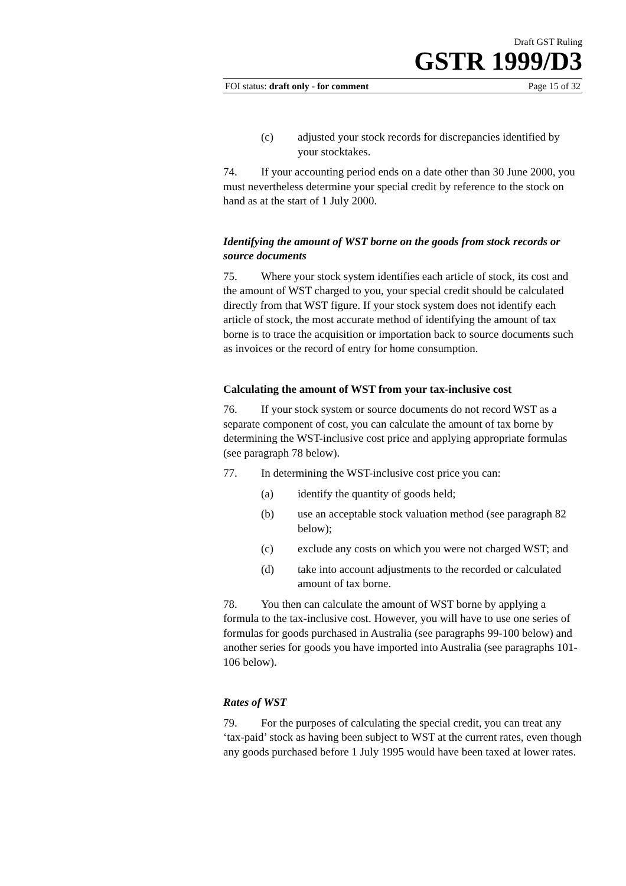Draft GST Ruling
GSTR 1999/D3
FOI status: draft only - for comment Page 15 of 32
(c) adjusted your stock records for discrepancies identified by your stocktakes.
74. If your accounting period ends on a date other than 30 June 2000, you must nevertheless determine your special credit by reference to the stock on hand as at the start of 1 July 2000.
Identifying the amount of WST borne on the goods from stock records or source documents
75. Where your stock system identifies each article of stock, its cost and the amount of WST charged to you, your special credit should be calculated directly from that WST figure. If your stock system does not identify each article of stock, the most accurate method of identifying the amount of tax borne is to trace the acquisition or importation back to source documents such as invoices or the record of entry for home consumption.
Calculating the amount of WST from your tax-inclusive cost
76. If your stock system or source documents do not record WST as a separate component of cost, you can calculate the amount of tax borne by determining the WST-inclusive cost price and applying appropriate formulas (see paragraph 78 below).
77. In determining the WST-inclusive cost price you can:
(a) identify the quantity of goods held;
(b) use an acceptable stock valuation method (see paragraph 82 below);
(c) exclude any costs on which you were not charged WST; and
(d) take into account adjustments to the recorded or calculated amount of tax borne.
78. You then can calculate the amount of WST borne by applying a formula to the tax-inclusive cost. However, you will have to use one series of formulas for goods purchased in Australia (see paragraphs 99-100 below) and another series for goods you have imported into Australia (see paragraphs 101-106 below).
Rates of WST
79. For the purposes of calculating the special credit, you can treat any ‘tax-paid’ stock as having been subject to WST at the current rates, even though any goods purchased before 1 July 1995 would have been taxed at lower rates.